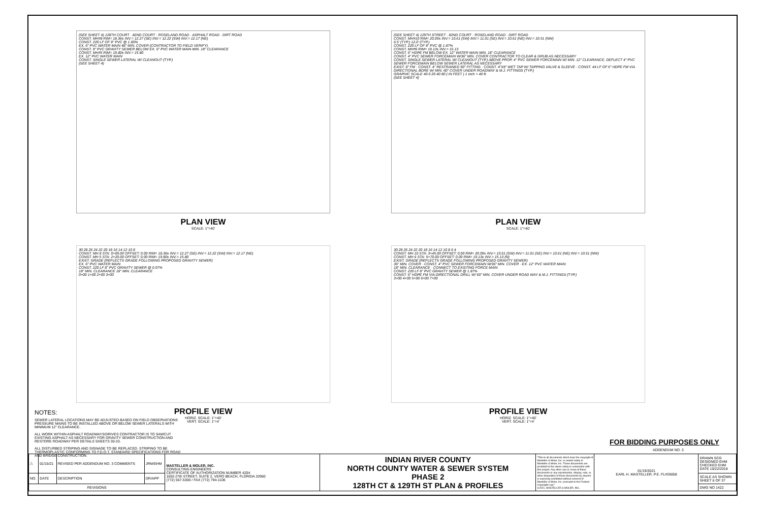(SEE SHEET 4) 128TH COURT · 82ND COURT · ROSELAND ROAD · ASPHALT ROAD · DIRT ROAD
CONST. MH#8 RIM= 18.36± INV.= 12.27 (SE) INV.= 12.22 (SW) INV.= 12.17 (NE)
CONST. 220 LF OF 8" PVC @ 1.60%
EX. 6" PVC WATER MAIN 48" MIN. COVER (CONTRACTOR TO FIELD VERIFY)
CONST. 8" PVC GRAVITY SEWER BELOW EX. 6" PVC WATER MAIN MIN. 18" CLEARANCE
CONST. MH#5 RIM= 19.80± INV.= 15.80
EX. 12" PVC WATER MAIN
CONST. SINGLE SEWER LATERAL W/ CLEANOUT (TYP.)
(SEE SHEET 4)
PLAN VIEW
SCALE: 1"=40'
30 28 26 24 22 20 18 16 14 12 10 8
CONST. MH 8 STA: 0+00.00 OFFSET: 0.00 RIM= 18.36± INV.= 12.27 (SE) INV.= 12.22 (SW) INV.= 12.17 (NE)
CONST. MH 5 STA: 2+20.00 OFFSET: 0.00 RIM= 19.80± INV.= 15.80
EXIST. GRADE (REFLECTS GRADE FOLLOWING PROPOSED GRAVITY SEWER)
EX. 6" PVC WATER MAIN
CONST. 220 LF 8" PVC GRAVITY SEWER @ 0.97%
18" MIN. CLEARANCE 18" MIN. CLEARANCE
0+00 1+00 2+00 3+00
PROFILE VIEW
HORIZ. SCALE: 1"=40'
VERT. SCALE: 1"=4'
(SEE SHEET 4) 129TH STREET · 82ND COURT · ROSELAND ROAD · DIRT ROAD
CONST. MH#10 RIM= 20.09± INV.= 10.61 (SW) INV.= 11.01 (SE) INV.= 10.61 (NE) INV.= 10.51 (NW)
6.5' (TYP.) 12.0' (TYP.)
CONST. 220 LF OF 8" PVC @ 1.87%
CONST. MH#6 RIM= 19.13± INV.= 15.13
CONST. 6" HDPE FM BELOW EX. 12" WATER MAIN MIN. 18" CLEARANCE
CONST. 4" PVC SEWER FORCEMAIN W/36" MIN. COVER CONTRACTOR TO CLEAR & GRUB AS NECESSARY
CONST. SINGLE SEWER LATERAL W/ CLEANOUT (TYP.) ABOVE PROP. 4" PVC SEWER FORCEMAIN W/ MIN. 12" CLEARANCE. DEFLECT 4" PVC SEWER FORCEMAIN BELOW SEWER LATERAL AS NECESSARY
EXIST. 8" FM · CONST. 4" RESTRAINED 90° FITTING · CONST. 4"X8" WET TAP W/ TAPPING VALVE & SLEEVE · CONST. 44 LF OF 6" HDPE FM VIA DIRECTIONAL BORE W/ MIN. 60" COVER UNDER ROADWAY & M.J. FITTINGS (TYP.)
GRAPHIC SCALE 40 0 20 40 80 ( IN FEET ) 1 inch = 40 ft.
(SEE SHEET 4)
PLAN VIEW
SCALE: 1"=40'
30 28 26 24 22 20 18 16 14 12 10 8 6 4
CONST. MH 10 STA: 3+45.00 OFFSET: 0.00 RIM= 20.09± INV.= 10.61 (SW) INV.= 11.01 (SE) INV.= 10.61 (NE) INV.= 10.51 (NW)
CONST. MH 6 STA: 5+70.00 OFFSET: 0.00 RIM= 19.13± INV.= 15.13 (N)
EXIST. GRADE (REFLECTS GRADE FOLLOWING PROPOSED GRAVITY SEWER)
36" MIN. COVER · CONST. 4" PVC SEWER FORCEMAIN W/36" MIN. COVER · EX. 12" PVC WATER MAIN
18" MIN. CLEARANCE · CONNECT TO EXISTING FORCE MAIN
CONST. 220 LF 8" PVC GRAVITY SEWER @ 1.87%
CONST. 6" HDPE FM VIA DIRECTIONAL DRILL W/ 60" MIN. COVER UNDER ROAD WAY & M.J. FITTINGS (TYP.)
3+00 4+00 5+00 6+00 7+00
PROFILE VIEW
HORIZ. SCALE: 1"=40'
VERT. SCALE: 1"=4'
NOTES:
SEWER LATERAL LOCATIONS MAY BE ADJUSTED BASED ON FIELD OBSERVATIONS PRESSURE MAINS TO BE INSTALLED ABOVE OR BELOW SEWER LATERALS WITH MINIMUM 12" CLEARANCE.
ALL WORK WITHIN ASPHALT ROADWAYS/DRIVES CONTRACTOR IS TO SAWCUT EXISTING ASPHALT AS NECESSARY FOR GRAVITY SEWER CONSTRUCTION AND RESTORE ROADWAY PER DETAILS SHEETS 30-33.
ALL DISTURBED STRIPING AND SIGNAGE TO BE REPLACED. STRIPING TO BE THERMOPLASTIC CONFORMING TO F.D.O.T. STANDARD SPECIFICATIONS FOR ROAD AND BRIDGE CONSTRUCTION.
FOR BIDDING PURPOSES ONLY
ADDENDUM NO. 3
| △ | 01/15/21 | REVISED PER ADDENDUM NO. 3 COMMENTS | JRM/EHM | MASTELLER & MOLER, INC. CONSULTING ENGINEERS CERTIFICATE OF AUTHORIZATION NUMBER 4204 1655 27th STREET, SUITE 2, VERO BEACH, FLORIDA 32960 (772) 567-5300 / FAX (772) 794-1106 | INDIAN RIVER COUNTY NORTH COUNTY WATER & SEWER SYSTEM PHASE 2 128TH CT & 129TH ST PLAN & PROFILES | "Title to all documents which bear the copyright of Masteller & Moler, Inc. is vested solely in Masteller & Moler, Inc. These documents are provided to the owner solely in connection with this project. Any other use or reuse of these documents or any reproduction, display, sale, or other disposition of these documents by anyone is expressly prohibited without consent of Masteller & Moler, Inc. pursuant to the Federal Copyright Law." ©2021, MASTELLER & MOLER, INC. | 01/19/2021 EARL H. MASTELLER, P.E. FL#26658 | DRAWN SCG DESIGNED EHM CHECKED EHM DATE 10/22/2018 |
| NO. | DATE | DESCRIPTION | DR/APP | | | | | SCALE AS SHOWN SHEET 6 OF 37 |
| REVISIONS | | | | | | | | DWG NO 1422 |